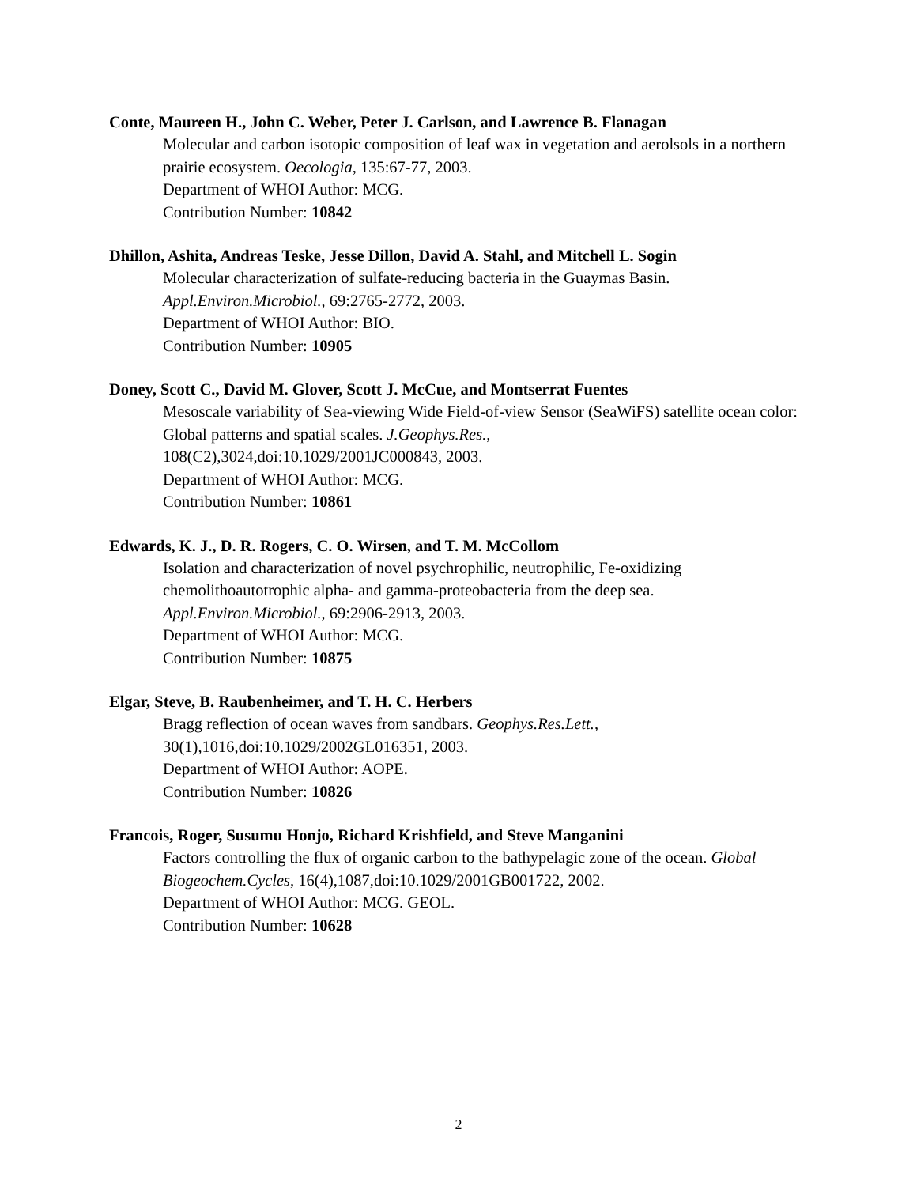Conte, Maureen H., John C. Weber, Peter J. Carlson, and Lawrence B. Flanagan
Molecular and carbon isotopic composition of leaf wax in vegetation and aerolsols in a northern prairie ecosystem. Oecologia, 135:67-77, 2003.
Department of WHOI Author: MCG.
Contribution Number: 10842
Dhillon, Ashita, Andreas Teske, Jesse Dillon, David A. Stahl, and Mitchell L. Sogin
Molecular characterization of sulfate-reducing bacteria in the Guaymas Basin.
Appl.Environ.Microbiol., 69:2765-2772, 2003.
Department of WHOI Author: BIO.
Contribution Number: 10905
Doney, Scott C., David M. Glover, Scott J. McCue, and Montserrat Fuentes
Mesoscale variability of Sea-viewing Wide Field-of-view Sensor (SeaWiFS) satellite ocean color: Global patterns and spatial scales. J.Geophys.Res.,
108(C2),3024,doi:10.1029/2001JC000843, 2003.
Department of WHOI Author: MCG.
Contribution Number: 10861
Edwards, K. J., D. R. Rogers, C. O. Wirsen, and T. M. McCollom
Isolation and characterization of novel psychrophilic, neutrophilic, Fe-oxidizing
chemolithoautotrophic alpha- and gamma-proteobacteria from the deep sea.
Appl.Environ.Microbiol., 69:2906-2913, 2003.
Department of WHOI Author: MCG.
Contribution Number: 10875
Elgar, Steve, B. Raubenheimer, and T. H. C. Herbers
Bragg reflection of ocean waves from sandbars. Geophys.Res.Lett.,
30(1),1016,doi:10.1029/2002GL016351, 2003.
Department of WHOI Author: AOPE.
Contribution Number: 10826
Francois, Roger, Susumu Honjo, Richard Krishfield, and Steve Manganini
Factors controlling the flux of organic carbon to the bathypelagic zone of the ocean. Global Biogeochem.Cycles, 16(4),1087,doi:10.1029/2001GB001722, 2002.
Department of WHOI Author: MCG. GEOL.
Contribution Number: 10628
2